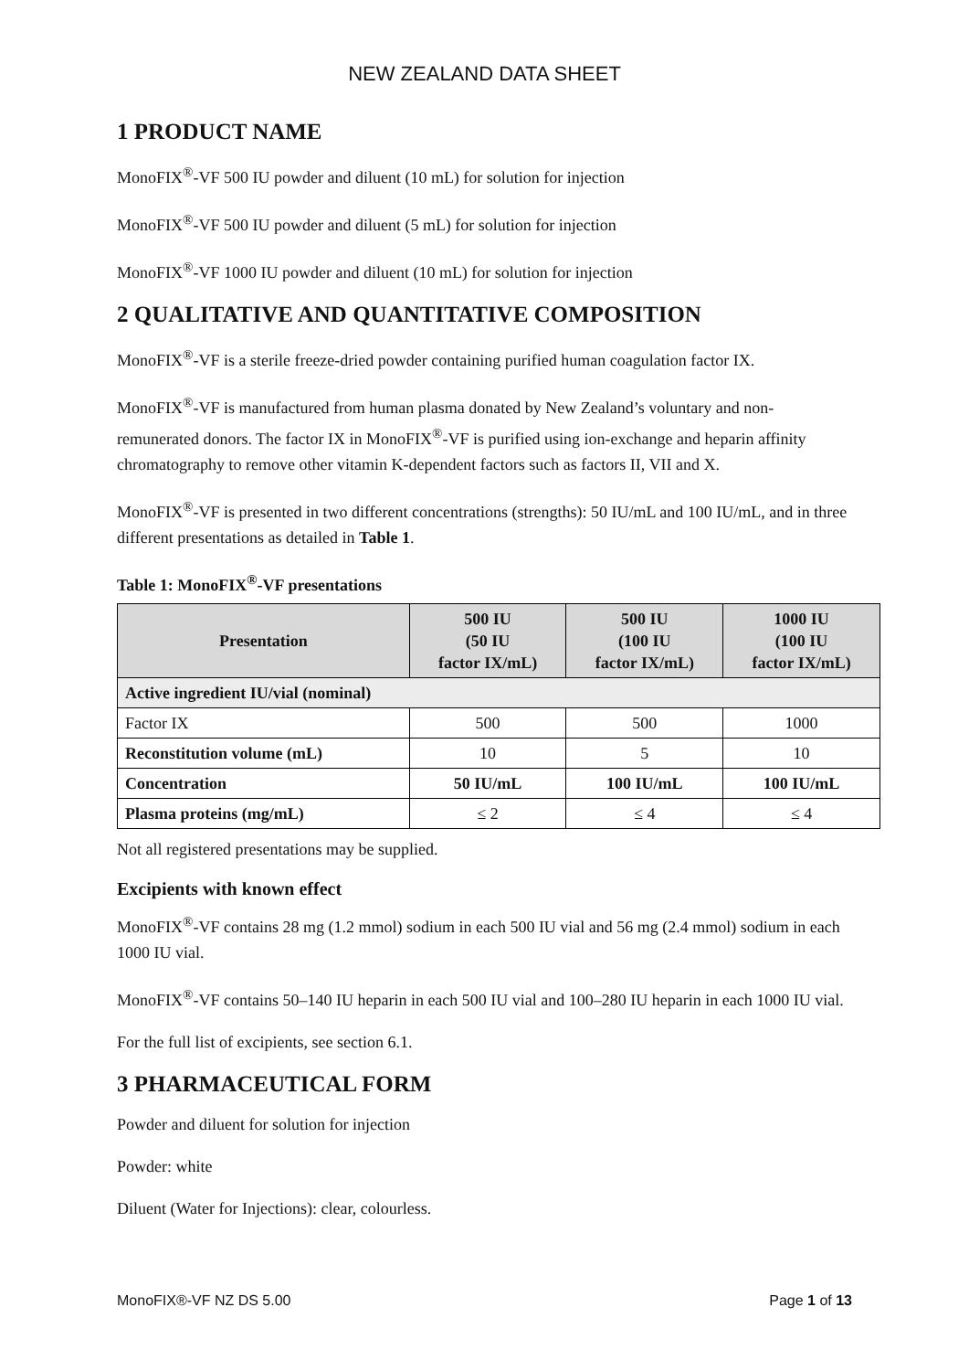NEW ZEALAND DATA SHEET
1 PRODUCT NAME
MonoFIX<sup>®</sup>-VF 500 IU powder and diluent (10 mL) for solution for injection
MonoFIX<sup>®</sup>-VF 500 IU powder and diluent (5 mL) for solution for injection
MonoFIX<sup>®</sup>-VF 1000 IU powder and diluent (10 mL) for solution for injection
2 QUALITATIVE AND QUANTITATIVE COMPOSITION
MonoFIX<sup>®</sup>-VF is a sterile freeze-dried powder containing purified human coagulation factor IX.
MonoFIX<sup>®</sup>-VF is manufactured from human plasma donated by New Zealand’s voluntary and non-remunerated donors. The factor IX in MonoFIX<sup>®</sup>-VF is purified using ion-exchange and heparin affinity chromatography to remove other vitamin K-dependent factors such as factors II, VII and X.
MonoFIX<sup>®</sup>-VF is presented in two different concentrations (strengths): 50 IU/mL and 100 IU/mL, and in three different presentations as detailed in Table 1.
Table 1: MonoFIX<sup>®</sup>-VF presentations
| Presentation | 500 IU (50 IU factor IX/mL) | 500 IU (100 IU factor IX/mL) | 1000 IU (100 IU factor IX/mL) |
| --- | --- | --- | --- |
| Active ingredient IU/vial (nominal) | | | |
| Factor IX | 500 | 500 | 1000 |
| Reconstitution volume (mL) | 10 | 5 | 10 |
| Concentration | 50 IU/mL | 100 IU/mL | 100 IU/mL |
| Plasma proteins (mg/mL) | ≤ 2 | ≤ 4 | ≤ 4 |
Not all registered presentations may be supplied.
Excipients with known effect
MonoFIX<sup>®</sup>-VF contains 28 mg (1.2 mmol) sodium in each 500 IU vial and 56 mg (2.4 mmol) sodium in each 1000 IU vial.
MonoFIX<sup>®</sup>-VF contains 50–140 IU heparin in each 500 IU vial and 100–280 IU heparin in each 1000 IU vial.
For the full list of excipients, see section 6.1.
3 PHARMACEUTICAL FORM
Powder and diluent for solution for injection
Powder: white
Diluent (Water for Injections): clear, colourless.
MonoFIX®-VF NZ DS 5.00 Page 1 of 13